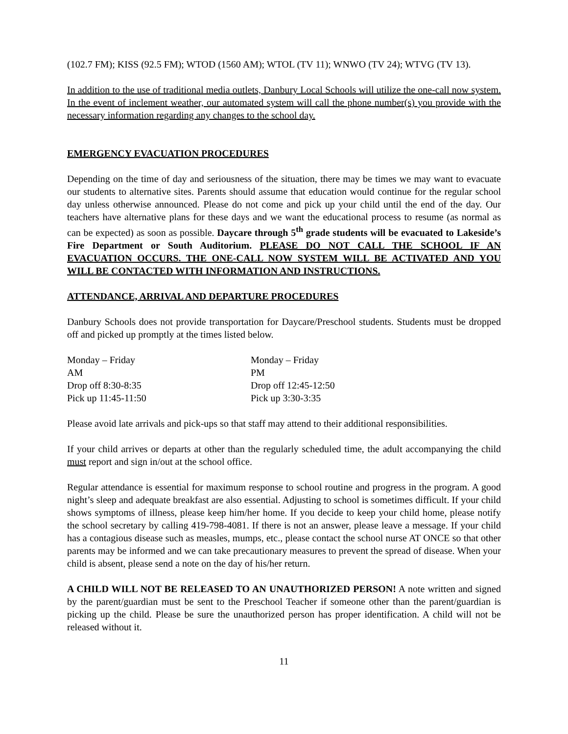(102.7 FM); KISS (92.5 FM); WTOD (1560 AM); WTOL (TV 11); WNWO (TV 24); WTVG (TV 13).
In addition to the use of traditional media outlets, Danbury Local Schools will utilize the one-call now system. In the event of inclement weather, our automated system will call the phone number(s) you provide with the necessary information regarding any changes to the school day.
EMERGENCY EVACUATION PROCEDURES
Depending on the time of day and seriousness of the situation, there may be times we may want to evacuate our students to alternative sites. Parents should assume that education would continue for the regular school day unless otherwise announced. Please do not come and pick up your child until the end of the day. Our teachers have alternative plans for these days and we want the educational process to resume (as normal as can be expected) as soon as possible. Daycare through 5<sup>th</sup> grade students will be evacuated to Lakeside’s Fire Department or South Auditorium. PLEASE DO NOT CALL THE SCHOOL IF AN EVACUATION OCCURS. THE ONE-CALL NOW SYSTEM WILL BE ACTIVATED AND YOU WILL BE CONTACTED WITH INFORMATION AND INSTRUCTIONS.
ATTENDANCE, ARRIVAL AND DEPARTURE PROCEDURES
Danbury Schools does not provide transportation for Daycare/Preschool students. Students must be dropped off and picked up promptly at the times listed below.
Monday – Friday
AM
Drop off 8:30-8:35
Pick up 11:45-11:50
Monday – Friday
PM
Drop off 12:45-12:50
Pick up 3:30-3:35
Please avoid late arrivals and pick-ups so that staff may attend to their additional responsibilities.
If your child arrives or departs at other than the regularly scheduled time, the adult accompanying the child must report and sign in/out at the school office.
Regular attendance is essential for maximum response to school routine and progress in the program. A good night’s sleep and adequate breakfast are also essential. Adjusting to school is sometimes difficult. If your child shows symptoms of illness, please keep him/her home. If you decide to keep your child home, please notify the school secretary by calling 419-798-4081. If there is not an answer, please leave a message. If your child has a contagious disease such as measles, mumps, etc., please contact the school nurse AT ONCE so that other parents may be informed and we can take precautionary measures to prevent the spread of disease. When your child is absent, please send a note on the day of his/her return.
A CHILD WILL NOT BE RELEASED TO AN UNAUTHORIZED PERSON! A note written and signed by the parent/guardian must be sent to the Preschool Teacher if someone other than the parent/guardian is picking up the child. Please be sure the unauthorized person has proper identification. A child will not be released without it.
11